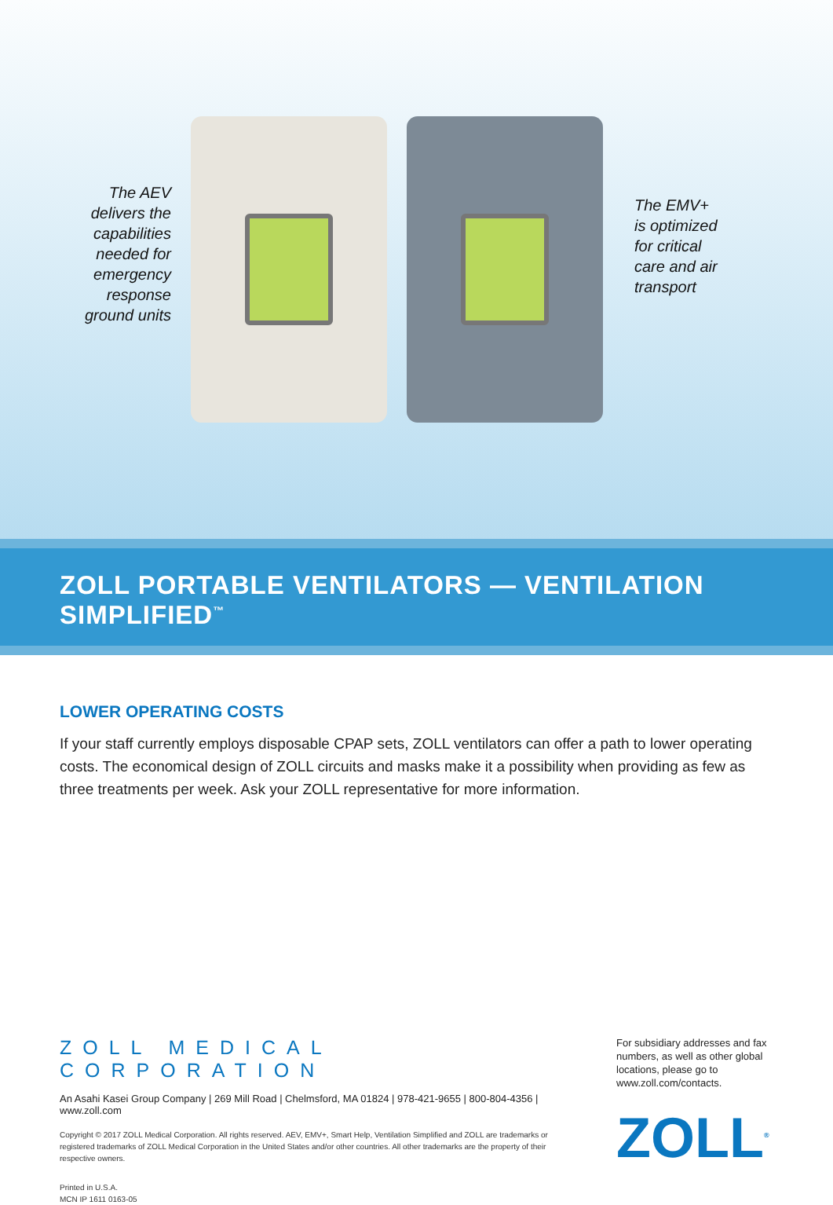The AEV
delivers the
capabilities
needed for
emergency
response
ground units
The EMV+
is optimized
for critical
care and air
transport
ZOLL PORTABLE VENTILATORS — VENTILATION SIMPLIFIED<sup>™</sup>
LOWER OPERATING COSTS
If your staff currently employs disposable CPAP sets, ZOLL ventilators can offer a path to lower operating costs. The economical design of ZOLL circuits and masks make it a possibility when providing as few as three treatments per week. Ask your ZOLL representative for more information.
ZOLL MEDICAL CORPORATION
An Asahi Kasei Group Company | 269 Mill Road | Chelmsford, MA 01824 | 978-421-9655 | 800-804-4356 | www.zoll.com
Copyright © 2017 ZOLL Medical Corporation. All rights reserved. AEV, EMV+, Smart Help, Ventilation Simplified and ZOLL are trademarks or registered trademarks of ZOLL Medical Corporation in the United States and/or other countries. All other trademarks are the property of their respective owners.
Printed in U.S.A.
MCN IP 1611 0163-05
For subsidiary addresses and fax numbers, as well as other global locations, please go to www.zoll.com/contacts.
ZOLL<sup>®</sup>